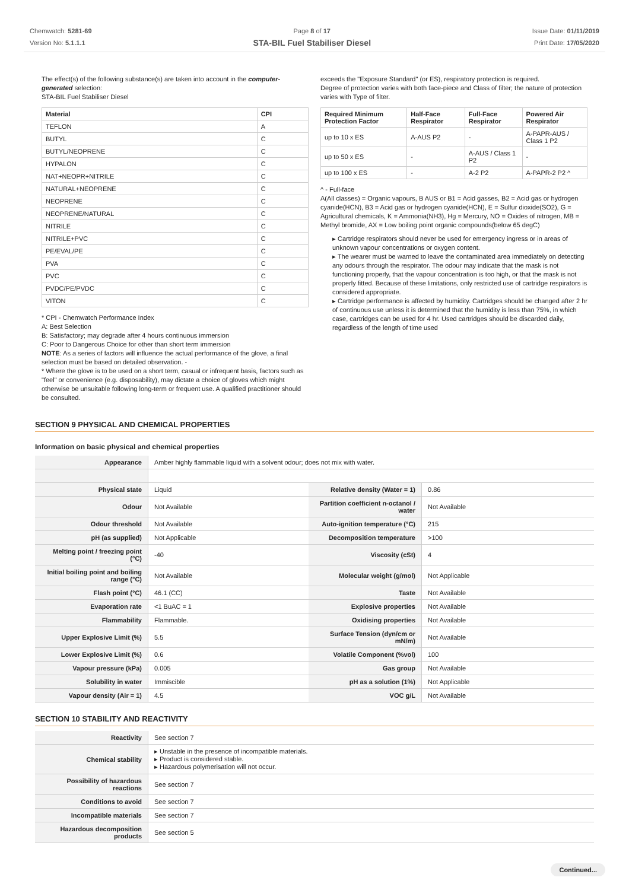Chemwatch: 5281-69
Version No: 5.1.1.1
Page 8 of 17
STA-BIL Fuel Stabiliser Diesel
Issue Date: 01/11/2019
Print Date: 17/05/2020
The effect(s) of the following substance(s) are taken into account in the computer-generated selection:
STA-BIL Fuel Stabiliser Diesel
| Material | CPI |
| --- | --- |
| TEFLON | A |
| BUTYL | C |
| BUTYL/NEOPRENE | C |
| HYPALON | C |
| NAT+NEOPR+NITRILE | C |
| NATURAL+NEOPRENE | C |
| NEOPRENE | C |
| NEOPRENE/NATURAL | C |
| NITRILE | C |
| NITRILE+PVC | C |
| PE/EVAL/PE | C |
| PVA | C |
| PVC | C |
| PVDC/PE/PVDC | C |
| VITON | C |
* CPI - Chemwatch Performance Index
A: Best Selection
B: Satisfactory; may degrade after 4 hours continuous immersion
C: Poor to Dangerous Choice for other than short term immersion
NOTE: As a series of factors will influence the actual performance of the glove, a final selection must be based on detailed observation. -
* Where the glove is to be used on a short term, casual or infrequent basis, factors such as "feel" or convenience (e.g. disposability), may dictate a choice of gloves which might otherwise be unsuitable following long-term or frequent use. A qualified practitioner should be consulted.
exceeds the "Exposure Standard" (or ES), respiratory protection is required.
Degree of protection varies with both face-piece and Class of filter; the nature of protection varies with Type of filter.
| Required Minimum Protection Factor | Half-Face Respirator | Full-Face Respirator | Powered Air Respirator |
| --- | --- | --- | --- |
| up to 10 x ES | A-AUS P2 | - | A-PAPR-AUS / Class 1 P2 |
| up to 50 x ES | - | A-AUS / Class 1 P2 | - |
| up to 100 x ES | - | A-2 P2 | A-PAPR-2 P2 ^ |
^ - Full-face
A(All classes) = Organic vapours, B AUS or B1 = Acid gasses, B2 = Acid gas or hydrogen cyanide(HCN), B3 = Acid gas or hydrogen cyanide(HCN), E = Sulfur dioxide(SO2), G = Agricultural chemicals, K = Ammonia(NH3), Hg = Mercury, NO = Oxides of nitrogen, MB = Methyl bromide, AX = Low boiling point organic compounds(below 65 degC)
▸ Cartridge respirators should never be used for emergency ingress or in areas of unknown vapour concentrations or oxygen content.
▸ The wearer must be warned to leave the contaminated area immediately on detecting any odours through the respirator. The odour may indicate that the mask is not functioning properly, that the vapour concentration is too high, or that the mask is not properly fitted. Because of these limitations, only restricted use of cartridge respirators is considered appropriate.
▸ Cartridge performance is affected by humidity. Cartridges should be changed after 2 hr of continuous use unless it is determined that the humidity is less than 75%, in which case, cartridges can be used for 4 hr. Used cartridges should be discarded daily, regardless of the length of time used
SECTION 9 PHYSICAL AND CHEMICAL PROPERTIES
Information on basic physical and chemical properties
| Appearance | Amber highly flammable liquid with a solvent odour; does not mix with water. | | |
| Physical state | Liquid | Relative density (Water = 1) | 0.86 |
| Odour | Not Available | Partition coefficient n-octanol / water | Not Available |
| Odour threshold | Not Available | Auto-ignition temperature (°C) | 215 |
| pH (as supplied) | Not Applicable | Decomposition temperature | >100 |
| Melting point / freezing point (°C) | -40 | Viscosity (cSt) | 4 |
| Initial boiling point and boiling range (°C) | Not Available | Molecular weight (g/mol) | Not Applicable |
| Flash point (°C) | 46.1 (CC) | Taste | Not Available |
| Evaporation rate | <1 BuAC = 1 | Explosive properties | Not Available |
| Flammability | Flammable. | Oxidising properties | Not Available |
| Upper Explosive Limit (%) | 5.5 | Surface Tension (dyn/cm or mN/m) | Not Available |
| Lower Explosive Limit (%) | 0.6 | Volatile Component (%vol) | 100 |
| Vapour pressure (kPa) | 0.005 | Gas group | Not Available |
| Solubility in water | Immiscible | pH as a solution (1%) | Not Applicable |
| Vapour density (Air = 1) | 4.5 | VOC g/L | Not Available |
SECTION 10 STABILITY AND REACTIVITY
| Reactivity | See section 7 |
| Chemical stability | ▸ Unstable in the presence of incompatible materials. ▸ Product is considered stable. ▸ Hazardous polymerisation will not occur. |
| Possibility of hazardous reactions | See section 7 |
| Conditions to avoid | See section 7 |
| Incompatible materials | See section 7 |
| Hazardous decomposition products | See section 5 |
Continued...